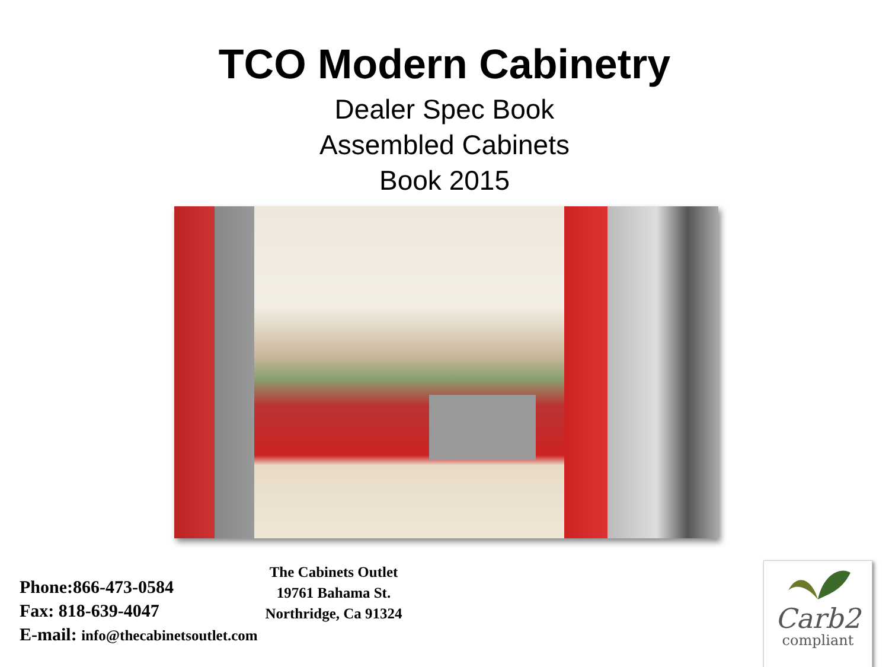TCO Modern Cabinetry
Dealer Spec Book
Assembled Cabinets
Book 2015
Phone:866-473-0584
Fax: 818-639-4047
E-mail: info@thecabinetsoutlet.com
The Cabinets Outlet
19761 Bahama St.
Northridge, Ca 91324
Carb2
compliant